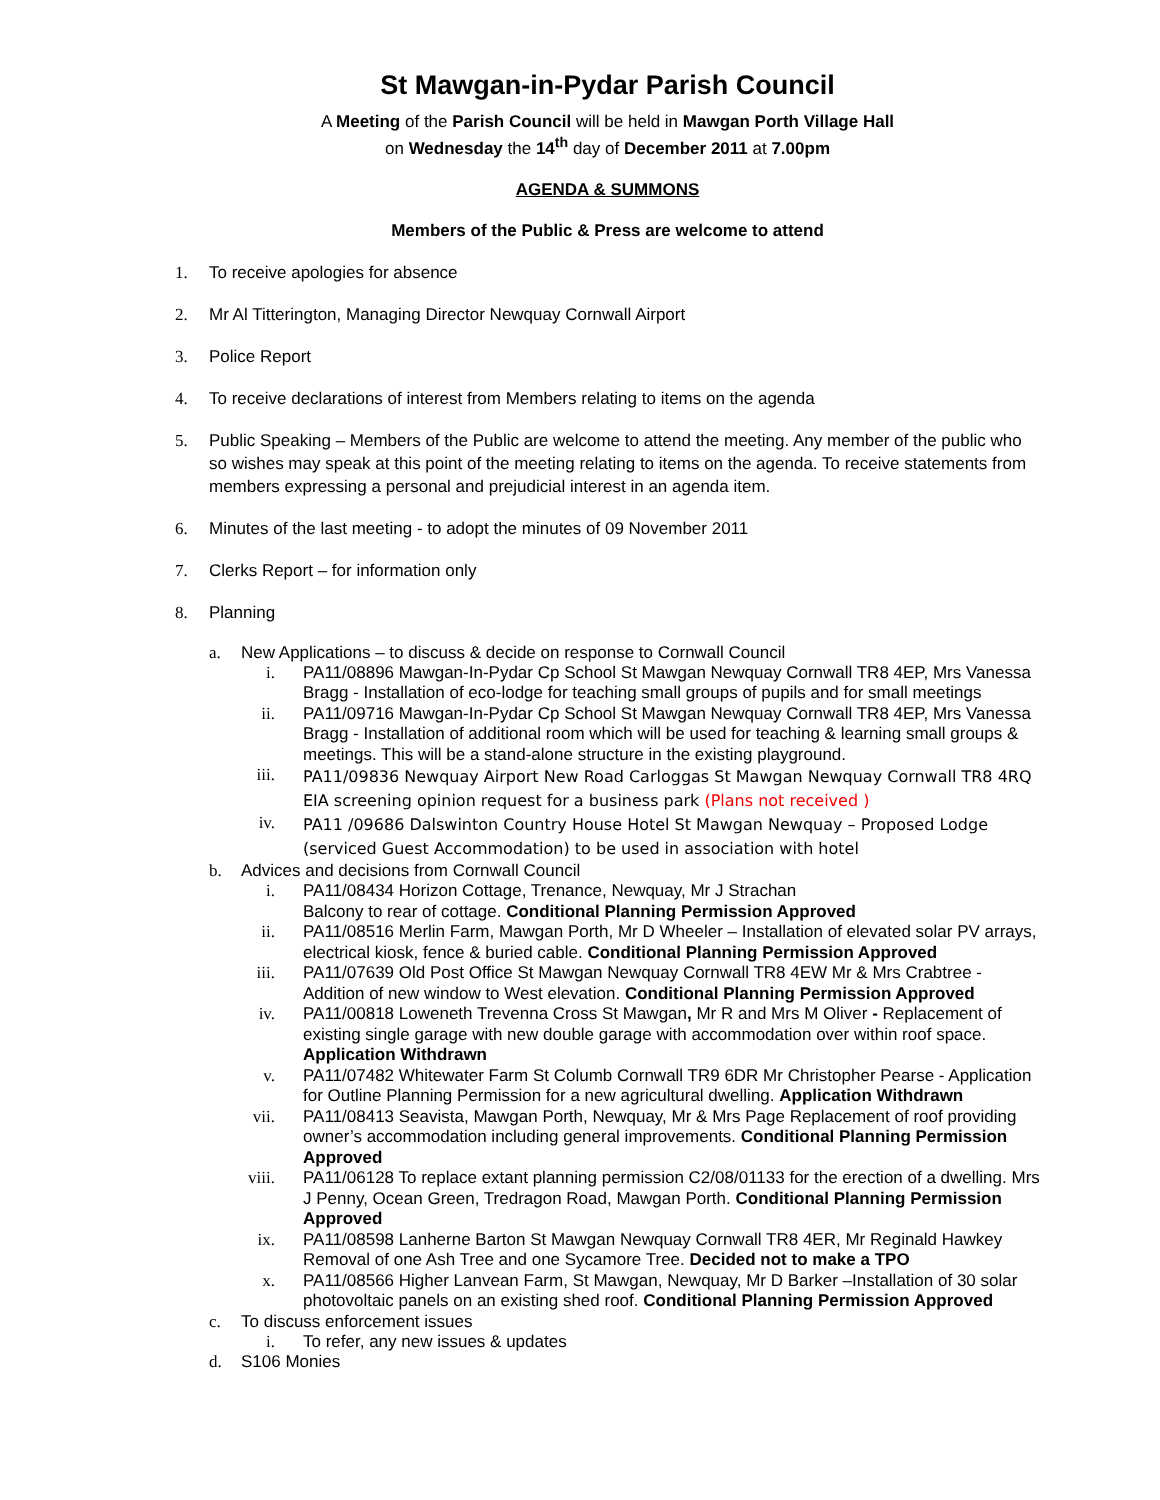St Mawgan-in-Pydar Parish Council
A Meeting of the Parish Council will be held in Mawgan Porth Village Hall
on Wednesday the 14<sup>th</sup> day of December 2011 at 7.00pm
AGENDA & SUMMONS
Members of the Public & Press are welcome to attend
1. To receive apologies for absence
2. Mr Al Titterington, Managing Director Newquay Cornwall Airport
3. Police Report
4. To receive declarations of interest from Members relating to items on the agenda
5. Public Speaking – Members of the Public are welcome to attend the meeting. Any member of the public who so wishes may speak at this point of the meeting relating to items on the agenda. To receive statements from members expressing a personal and prejudicial interest in an agenda item.
6. Minutes of the last meeting - to adopt the minutes of 09 November 2011
7. Clerks Report – for information only
8. Planning
a. New Applications – to discuss & decide on response to Cornwall Council
i. PA11/08896 Mawgan-In-Pydar Cp School St Mawgan Newquay Cornwall TR8 4EP, Mrs Vanessa Bragg - Installation of eco-lodge for teaching small groups of pupils and for small meetings
ii. PA11/09716 Mawgan-In-Pydar Cp School St Mawgan Newquay Cornwall TR8 4EP, Mrs Vanessa Bragg - Installation of additional room which will be used for teaching & learning small groups & meetings. This will be a stand-alone structure in the existing playground.
iii. PA11/09836 Newquay Airport New Road Carloggas St Mawgan Newquay Cornwall TR8 4RQ EIA screening opinion request for a business park (Plans not received )
iv. PA11 /09686 Dalswinton Country House Hotel St Mawgan Newquay – Proposed Lodge (serviced Guest Accommodation) to be used in association with hotel
b. Advices and decisions from Cornwall Council
i. PA11/08434 Horizon Cottage, Trenance, Newquay, Mr J Strachan
Balcony to rear of cottage. Conditional Planning Permission Approved
ii. PA11/08516 Merlin Farm, Mawgan Porth, Mr D Wheeler – Installation of elevated solar PV arrays, electrical kiosk, fence & buried cable. Conditional Planning Permission Approved
iii. PA11/07639 Old Post Office St Mawgan Newquay Cornwall TR8 4EW Mr & Mrs Crabtree - Addition of new window to West elevation. Conditional Planning Permission Approved
iv. PA11/00818 Loweneth Trevenna Cross St Mawgan, Mr R and Mrs M Oliver - Replacement of existing single garage with new double garage with accommodation over within roof space. Application Withdrawn
v. PA11/07482 Whitewater Farm St Columb Cornwall TR9 6DR Mr Christopher Pearse - Application for Outline Planning Permission for a new agricultural dwelling. Application Withdrawn
vii. PA11/08413 Seavista, Mawgan Porth, Newquay, Mr & Mrs Page Replacement of roof providing owner’s accommodation including general improvements. Conditional Planning Permission Approved
viii. PA11/06128 To replace extant planning permission C2/08/01133 for the erection of a dwelling. Mrs J Penny, Ocean Green, Tredragon Road, Mawgan Porth. Conditional Planning Permission Approved
ix. PA11/08598 Lanherne Barton St Mawgan Newquay Cornwall TR8 4ER, Mr Reginald Hawkey Removal of one Ash Tree and one Sycamore Tree. Decided not to make a TPO
x. PA11/08566 Higher Lanvean Farm, St Mawgan, Newquay, Mr D Barker –Installation of 30 solar photovoltaic panels on an existing shed roof. Conditional Planning Permission Approved
c. To discuss enforcement issues
i. To refer, any new issues & updates
d. S106 Monies